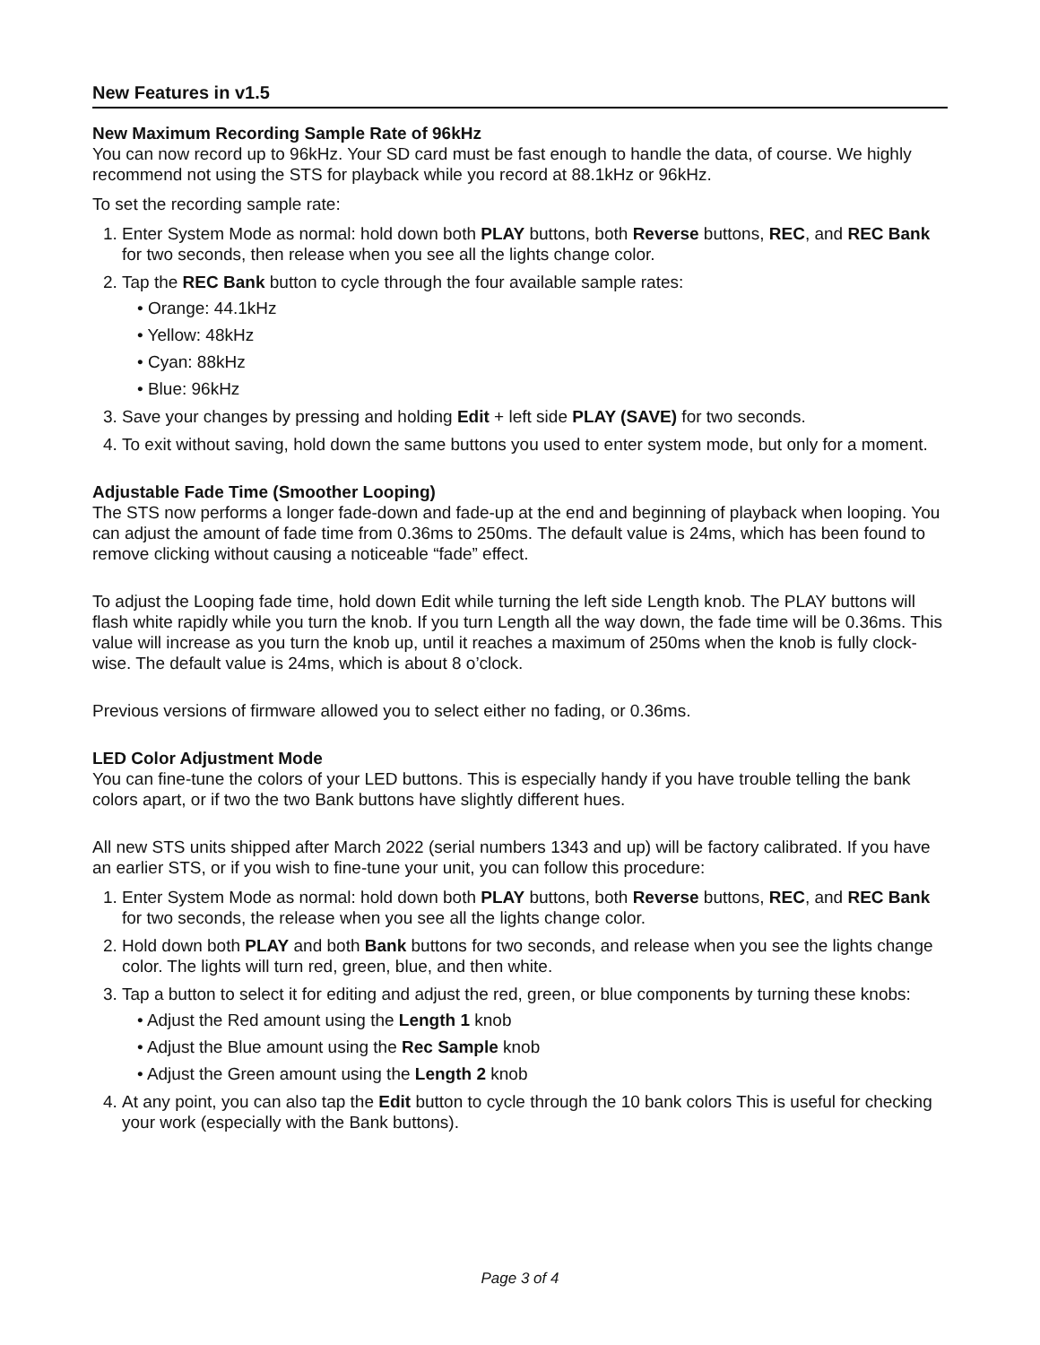New Features in v1.5
New Maximum Recording Sample Rate of 96kHz
You can now record up to 96kHz. Your SD card must be fast enough to handle the data, of course. We highly recommend not using the STS for playback while you record at 88.1kHz or 96kHz.
To set the recording sample rate:
1. Enter System Mode as normal: hold down both PLAY buttons, both Reverse buttons, REC, and REC Bank for two seconds, then release when you see all the lights change color.
2. Tap the REC Bank button to cycle through the four available sample rates:
• Orange: 44.1kHz
• Yellow: 48kHz
• Cyan: 88kHz
• Blue: 96kHz
3. Save your changes by pressing and holding Edit + left side PLAY (SAVE) for two seconds.
4. To exit without saving, hold down the same buttons you used to enter system mode, but only for a moment.
Adjustable Fade Time (Smoother Looping)
The STS now performs a longer fade-down and fade-up at the end and beginning of playback when looping. You can adjust the amount of fade time from 0.36ms to 250ms. The default value is 24ms, which has been found to remove clicking without causing a noticeable “fade” effect.
To adjust the Looping fade time, hold down Edit while turning the left side Length knob. The PLAY buttons will flash white rapidly while you turn the knob. If you turn Length all the way down, the fade time will be 0.36ms. This value will increase as you turn the knob up, until it reaches a maximum of 250ms when the knob is fully clock-wise. The default value is 24ms, which is about 8 o’clock.
Previous versions of firmware allowed you to select either no fading, or 0.36ms.
LED Color Adjustment Mode
You can fine-tune the colors of your LED buttons. This is especially handy if you have trouble telling the bank colors apart, or if two the two Bank buttons have slightly different hues.
All new STS units shipped after March 2022 (serial numbers 1343 and up) will be factory calibrated. If you have an earlier STS, or if you wish to fine-tune your unit, you can follow this procedure:
1. Enter System Mode as normal: hold down both PLAY buttons, both Reverse buttons, REC, and REC Bank for two seconds, the release when you see all the lights change color.
2. Hold down both PLAY and both Bank buttons for two seconds, and release when you see the lights change color. The lights will turn red, green, blue, and then white.
3. Tap a button to select it for editing and adjust the red, green, or blue components by turning these knobs:
• Adjust the Red amount using the Length 1 knob
• Adjust the Blue amount using the Rec Sample knob
• Adjust the Green amount using the Length 2 knob
4. At any point, you can also tap the Edit button to cycle through the 10 bank colors This is useful for checking your work (especially with the Bank buttons).
Page 3 of 4